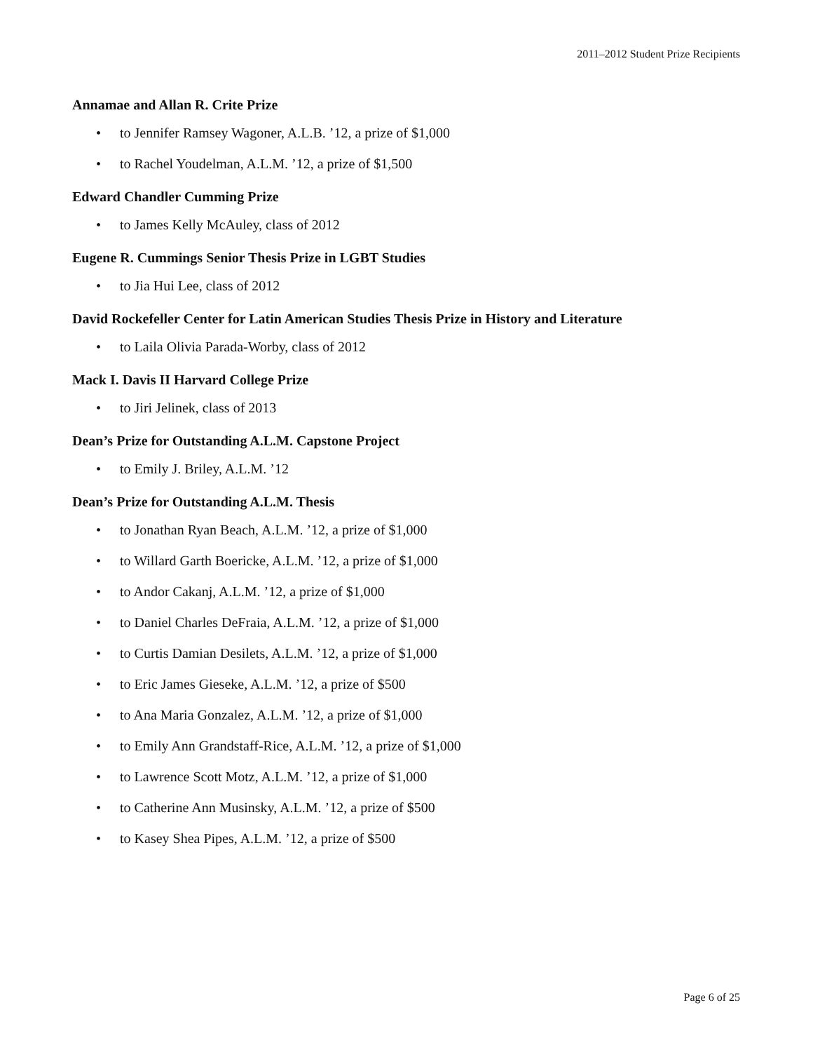2011–2012 Student Prize Recipients
Annamae and Allan R. Crite Prize
• to Jennifer Ramsey Wagoner, A.L.B. ’12, a prize of $1,000
• to Rachel Youdelman, A.L.M. ’12, a prize of $1,500
Edward Chandler Cumming Prize
• to James Kelly McAuley, class of 2012
Eugene R. Cummings Senior Thesis Prize in LGBT Studies
• to Jia Hui Lee, class of 2012
David Rockefeller Center for Latin American Studies Thesis Prize in History and Literature
• to Laila Olivia Parada-Worby, class of 2012
Mack I. Davis II Harvard College Prize
• to Jiri Jelinek, class of 2013
Dean’s Prize for Outstanding A.L.M. Capstone Project
• to Emily J. Briley, A.L.M. ’12
Dean’s Prize for Outstanding A.L.M. Thesis
• to Jonathan Ryan Beach, A.L.M. ’12, a prize of $1,000
• to Willard Garth Boericke, A.L.M. ’12, a prize of $1,000
• to Andor Cakanj, A.L.M. ’12, a prize of $1,000
• to Daniel Charles DeFraia, A.L.M. ’12, a prize of $1,000
• to Curtis Damian Desilets, A.L.M. ’12, a prize of $1,000
• to Eric James Gieseke, A.L.M. ’12, a prize of $500
• to Ana Maria Gonzalez, A.L.M. ’12, a prize of $1,000
• to Emily Ann Grandstaff-Rice, A.L.M. ’12, a prize of $1,000
• to Lawrence Scott Motz, A.L.M. ’12, a prize of $1,000
• to Catherine Ann Musinsky, A.L.M. ’12, a prize of $500
• to Kasey Shea Pipes, A.L.M. ’12, a prize of $500
Page 6 of 25